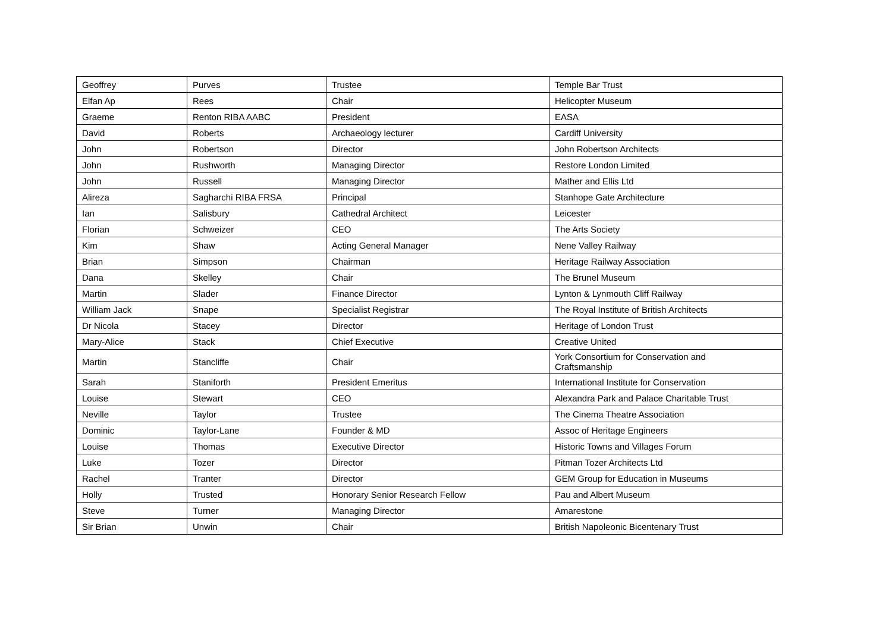| Geoffrey | Purves | Trustee | Temple Bar Trust |
| Elfan Ap | Rees | Chair | Helicopter Museum |
| Graeme | Renton RIBA AABC | President | EASA |
| David | Roberts | Archaeology lecturer | Cardiff University |
| John | Robertson | Director | John Robertson Architects |
| John | Rushworth | Managing Director | Restore London Limited |
| John | Russell | Managing Director | Mather and Ellis Ltd |
| Alireza | Sagharchi RIBA FRSA | Principal | Stanhope Gate Architecture |
| Ian | Salisbury | Cathedral Architect | Leicester |
| Florian | Schweizer | CEO | The Arts Society |
| Kim | Shaw | Acting General Manager | Nene Valley Railway |
| Brian | Simpson | Chairman | Heritage Railway Association |
| Dana | Skelley | Chair | The Brunel Museum |
| Martin | Slader | Finance Director | Lynton & Lynmouth Cliff Railway |
| William Jack | Snape | Specialist Registrar | The Royal Institute of British Architects |
| Dr Nicola | Stacey | Director | Heritage of London Trust |
| Mary-Alice | Stack | Chief Executive | Creative United |
| Martin | Stancliffe | Chair | York Consortium for Conservation and Craftsmanship |
| Sarah | Staniforth | President Emeritus | International Institute for Conservation |
| Louise | Stewart | CEO | Alexandra Park and Palace Charitable Trust |
| Neville | Taylor | Trustee | The Cinema Theatre Association |
| Dominic | Taylor-Lane | Founder & MD | Assoc of Heritage Engineers |
| Louise | Thomas | Executive Director | Historic Towns and Villages Forum |
| Luke | Tozer | Director | Pitman Tozer Architects Ltd |
| Rachel | Tranter | Director | GEM Group for Education in Museums |
| Holly | Trusted | Honorary Senior Research Fellow | Pau and Albert Museum |
| Steve | Turner | Managing Director | Amarestone |
| Sir Brian | Unwin | Chair | British Napoleonic Bicentenary Trust |